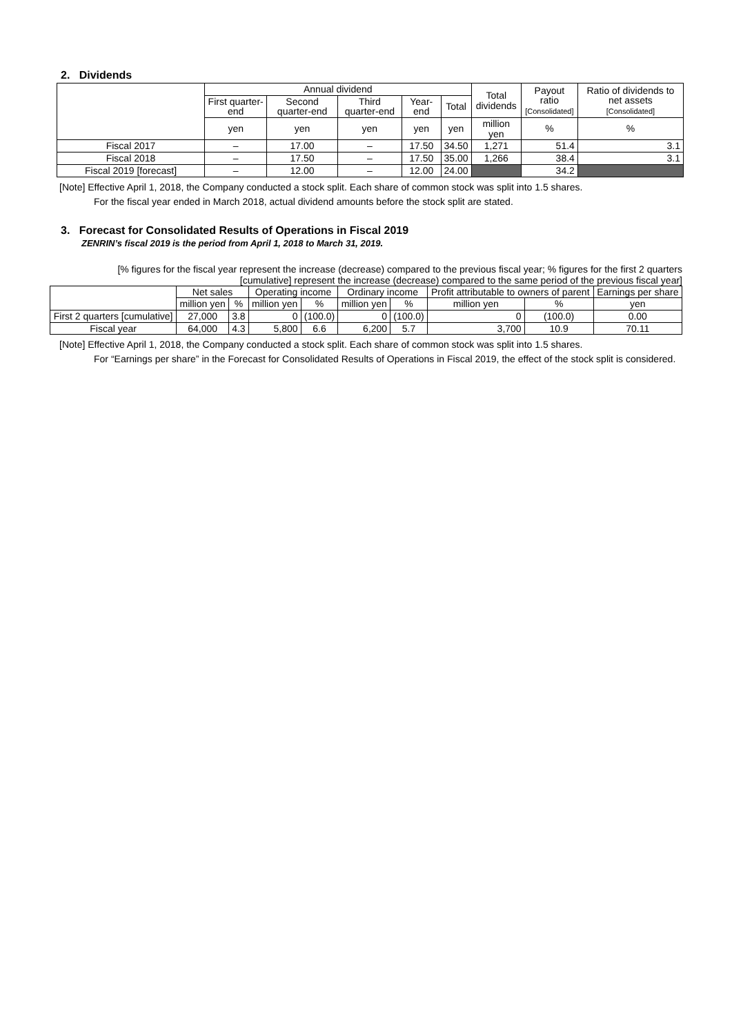2. Dividends
| | Annual dividend | | | | | Total dividends | Payout ratio [Consolidated] | Ratio of dividends to net assets [Consolidated] |
| --- | --- | --- | --- | --- | --- | --- | --- | --- |
| | First quarter-end | Second quarter-end | Third quarter-end | Year-end | Total | | | |
| | yen | yen | yen | yen | yen | million yen | % | % |
| Fiscal 2017 | – | 17.00 | – | 17.50 | 34.50 | 1,271 | 51.4 | 3.1 |
| Fiscal 2018 | – | 17.50 | – | 17.50 | 35.00 | 1,266 | 38.4 | 3.1 |
| Fiscal 2019 [forecast] | – | 12.00 | – | 12.00 | 24.00 | | 34.2 | |
[Note] Effective April 1, 2018, the Company conducted a stock split. Each share of common stock was split into 1.5 shares.
For the fiscal year ended in March 2018, actual dividend amounts before the stock split are stated.
3. Forecast for Consolidated Results of Operations in Fiscal 2019
ZENRIN’s fiscal 2019 is the period from April 1, 2018 to March 31, 2019.
[% figures for the fiscal year represent the increase (decrease) compared to the previous fiscal year; % figures for the first 2 quarters [cumulative] represent the increase (decrease) compared to the same period of the previous fiscal year]
| | Net sales | | Operating income | | Ordinary income | | Profit attributable to owners of parent | | Earnings per share |
| --- | --- | --- | --- | --- | --- | --- | --- | --- | --- |
| | million yen | % | million yen | % | million yen | % | million yen | % | yen |
| First 2 quarters [cumulative] | 27,000 | 3.8 | 0 | (100.0) | 0 | (100.0) | 0 | (100.0) | 0.00 |
| Fiscal year | 64,000 | 4.3 | 5,800 | 6.6 | 6,200 | 5.7 | 3,700 | 10.9 | 70.11 |
[Note] Effective April 1, 2018, the Company conducted a stock split. Each share of common stock was split into 1.5 shares.
For “Earnings per share” in the Forecast for Consolidated Results of Operations in Fiscal 2019, the effect of the stock split is considered.